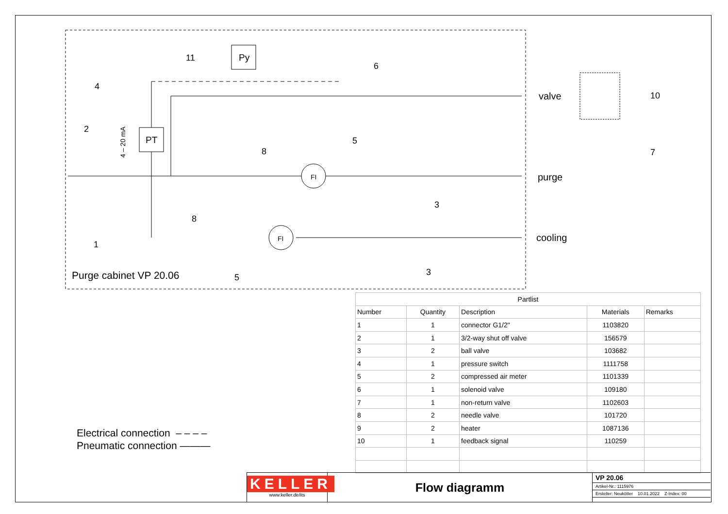PT
Py
FI
FI
valve
purge
cooling
Purge cabinet VP 20.06
11
6
4
2
5
8
10
7
3
8
1
3
5
4 – 20 mA
Electrical connection – – – –
Pneumatic connection ———
| Partlist | | | | |
| --- | --- | --- | --- | --- |
| Number | Quantity | Description | Materials | Remarks |
| 1 | 1 | connector G1/2" | 1103820 | |
| 2 | 1 | 3/2-way shut off valve | 156579 | |
| 3 | 2 | ball valve | 103682 | |
| 4 | 1 | pressure switch | 1111758 | |
| 5 | 2 | compressed air meter | 1101339 | |
| 6 | 1 | solenoid valve | 109180 | |
| 7 | 1 | non-return valve | 1102603 | |
| 8 | 2 | needle valve | 101720 | |
| 9 | 2 | heater | 1087136 | |
| 10 | 1 | feedback signal | 110259 | |
KELLER
www.keller.de/its
Flow diagramm
VP 20.06
Artikel-Nr.: 1115976
Ersteller: Neukötter 10.01.2022 Z-Index: 00